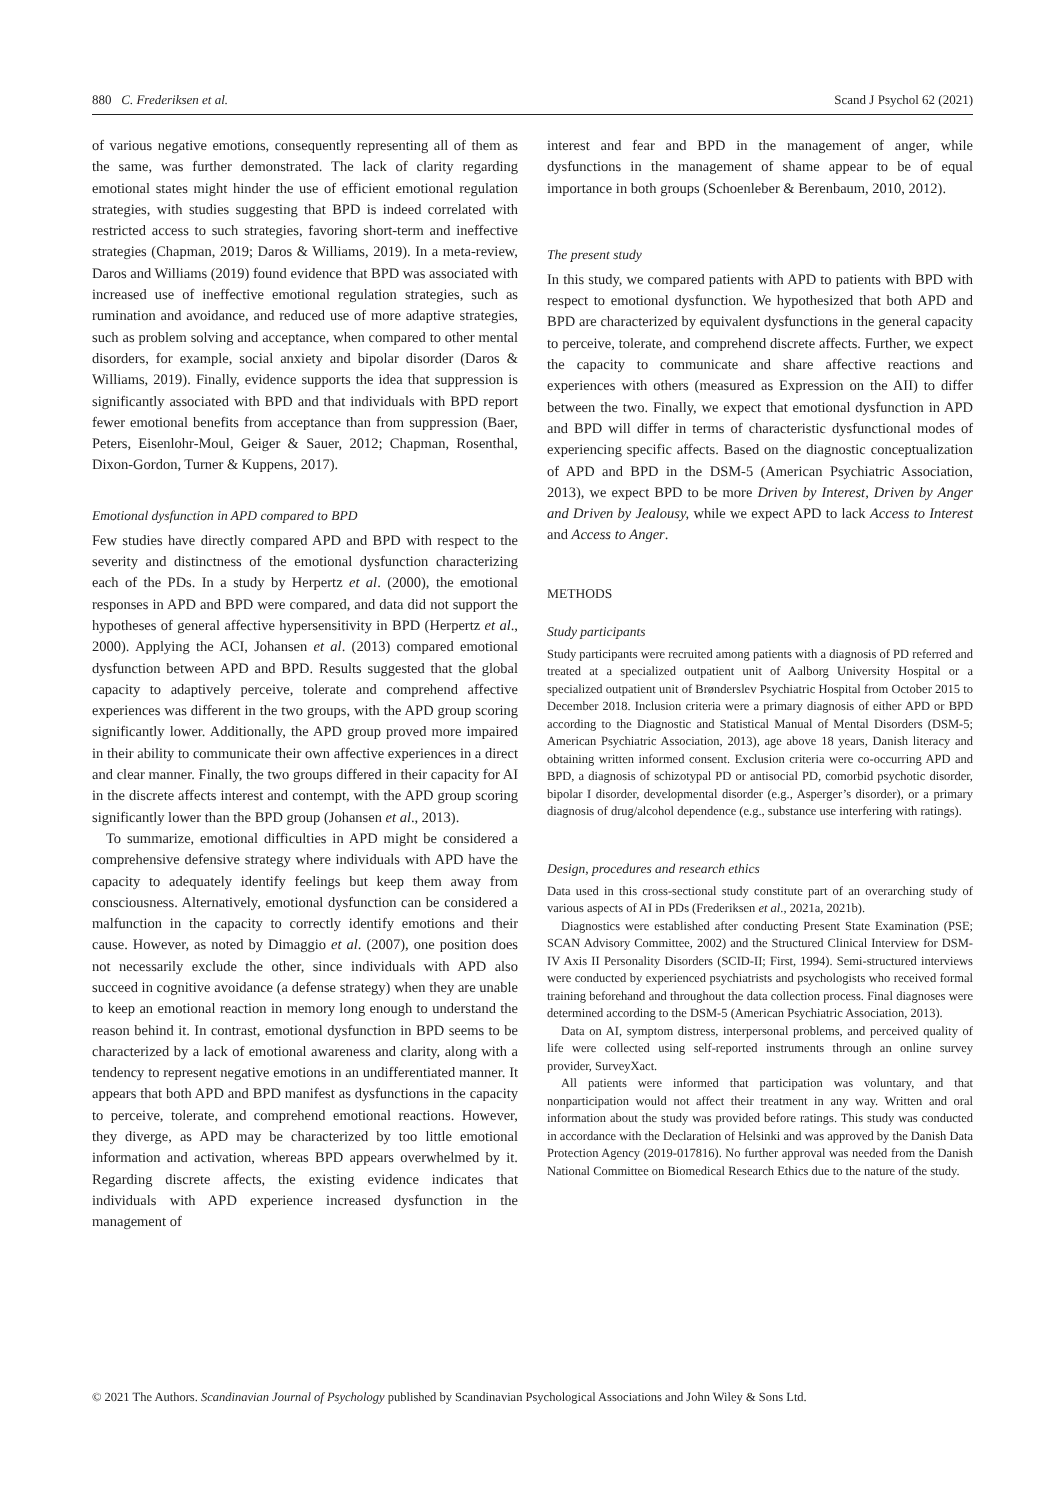880 C. Frederiksen et al. Scand J Psychol 62 (2021)
of various negative emotions, consequently representing all of them as the same, was further demonstrated. The lack of clarity regarding emotional states might hinder the use of efficient emotional regulation strategies, with studies suggesting that BPD is indeed correlated with restricted access to such strategies, favoring short-term and ineffective strategies (Chapman, 2019; Daros & Williams, 2019). In a meta-review, Daros and Williams (2019) found evidence that BPD was associated with increased use of ineffective emotional regulation strategies, such as rumination and avoidance, and reduced use of more adaptive strategies, such as problem solving and acceptance, when compared to other mental disorders, for example, social anxiety and bipolar disorder (Daros & Williams, 2019). Finally, evidence supports the idea that suppression is significantly associated with BPD and that individuals with BPD report fewer emotional benefits from acceptance than from suppression (Baer, Peters, Eisenlohr-Moul, Geiger & Sauer, 2012; Chapman, Rosenthal, Dixon-Gordon, Turner & Kuppens, 2017).
Emotional dysfunction in APD compared to BPD
Few studies have directly compared APD and BPD with respect to the severity and distinctness of the emotional dysfunction characterizing each of the PDs. In a study by Herpertz et al. (2000), the emotional responses in APD and BPD were compared, and data did not support the hypotheses of general affective hypersensitivity in BPD (Herpertz et al., 2000). Applying the ACI, Johansen et al. (2013) compared emotional dysfunction between APD and BPD. Results suggested that the global capacity to adaptively perceive, tolerate and comprehend affective experiences was different in the two groups, with the APD group scoring significantly lower. Additionally, the APD group proved more impaired in their ability to communicate their own affective experiences in a direct and clear manner. Finally, the two groups differed in their capacity for AI in the discrete affects interest and contempt, with the APD group scoring significantly lower than the BPD group (Johansen et al., 2013).
To summarize, emotional difficulties in APD might be considered a comprehensive defensive strategy where individuals with APD have the capacity to adequately identify feelings but keep them away from consciousness. Alternatively, emotional dysfunction can be considered a malfunction in the capacity to correctly identify emotions and their cause. However, as noted by Dimaggio et al. (2007), one position does not necessarily exclude the other, since individuals with APD also succeed in cognitive avoidance (a defense strategy) when they are unable to keep an emotional reaction in memory long enough to understand the reason behind it. In contrast, emotional dysfunction in BPD seems to be characterized by a lack of emotional awareness and clarity, along with a tendency to represent negative emotions in an undifferentiated manner. It appears that both APD and BPD manifest as dysfunctions in the capacity to perceive, tolerate, and comprehend emotional reactions. However, they diverge, as APD may be characterized by too little emotional information and activation, whereas BPD appears overwhelmed by it. Regarding discrete affects, the existing evidence indicates that individuals with APD experience increased dysfunction in the management of
interest and fear and BPD in the management of anger, while dysfunctions in the management of shame appear to be of equal importance in both groups (Schoenleber & Berenbaum, 2010, 2012).
The present study
In this study, we compared patients with APD to patients with BPD with respect to emotional dysfunction. We hypothesized that both APD and BPD are characterized by equivalent dysfunctions in the general capacity to perceive, tolerate, and comprehend discrete affects. Further, we expect the capacity to communicate and share affective reactions and experiences with others (measured as Expression on the AII) to differ between the two. Finally, we expect that emotional dysfunction in APD and BPD will differ in terms of characteristic dysfunctional modes of experiencing specific affects. Based on the diagnostic conceptualization of APD and BPD in the DSM-5 (American Psychiatric Association, 2013), we expect BPD to be more Driven by Interest, Driven by Anger and Driven by Jealousy, while we expect APD to lack Access to Interest and Access to Anger.
METHODS
Study participants
Study participants were recruited among patients with a diagnosis of PD referred and treated at a specialized outpatient unit of Aalborg University Hospital or a specialized outpatient unit of Brønderslev Psychiatric Hospital from October 2015 to December 2018. Inclusion criteria were a primary diagnosis of either APD or BPD according to the Diagnostic and Statistical Manual of Mental Disorders (DSM-5; American Psychiatric Association, 2013), age above 18 years, Danish literacy and obtaining written informed consent. Exclusion criteria were co-occurring APD and BPD, a diagnosis of schizotypal PD or antisocial PD, comorbid psychotic disorder, bipolar I disorder, developmental disorder (e.g., Asperger’s disorder), or a primary diagnosis of drug/alcohol dependence (e.g., substance use interfering with ratings).
Design, procedures and research ethics
Data used in this cross-sectional study constitute part of an overarching study of various aspects of AI in PDs (Frederiksen et al., 2021a, 2021b).
Diagnostics were established after conducting Present State Examination (PSE; SCAN Advisory Committee, 2002) and the Structured Clinical Interview for DSM-IV Axis II Personality Disorders (SCID-II; First, 1994). Semi-structured interviews were conducted by experienced psychiatrists and psychologists who received formal training beforehand and throughout the data collection process. Final diagnoses were determined according to the DSM-5 (American Psychiatric Association, 2013).
Data on AI, symptom distress, interpersonal problems, and perceived quality of life were collected using self-reported instruments through an online survey provider, SurveyXact.
All patients were informed that participation was voluntary, and that nonparticipation would not affect their treatment in any way. Written and oral information about the study was provided before ratings. This study was conducted in accordance with the Declaration of Helsinki and was approved by the Danish Data Protection Agency (2019-017816). No further approval was needed from the Danish National Committee on Biomedical Research Ethics due to the nature of the study.
© 2021 The Authors. Scandinavian Journal of Psychology published by Scandinavian Psychological Associations and John Wiley & Sons Ltd.